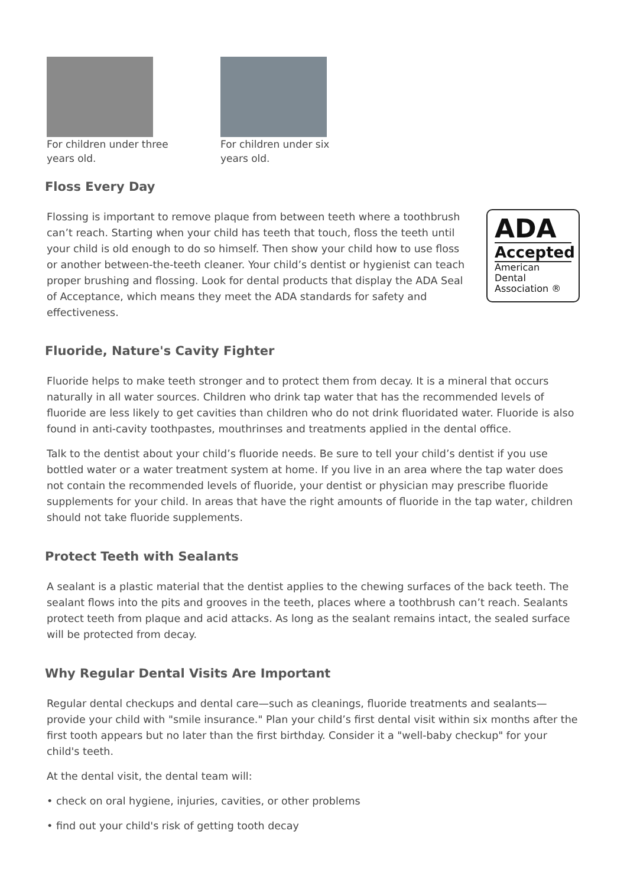For children under three years old.
For children under six years old.
Floss Every Day
Flossing is important to remove plaque from between teeth where a toothbrush can’t reach. Starting when your child has teeth that touch, floss the teeth until your child is old enough to do so himself. Then show your child how to use floss or another between-the-teeth cleaner. Your child’s dentist or hygienist can teach proper brushing and flossing. Look for dental products that display the ADA Seal of Acceptance, which means they meet the ADA standards for safety and effectiveness.
ADA
Accepted
American
Dental
Association ®
Fluoride, Nature's Cavity Fighter
Fluoride helps to make teeth stronger and to protect them from decay. It is a mineral that occurs naturally in all water sources. Children who drink tap water that has the recommended levels of fluoride are less likely to get cavities than children who do not drink fluoridated water. Fluoride is also found in anti-cavity toothpastes, mouthrinses and treatments applied in the dental office.
Talk to the dentist about your child’s fluoride needs. Be sure to tell your child’s dentist if you use bottled water or a water treatment system at home. If you live in an area where the tap water does not contain the recommended levels of fluoride, your dentist or physician may prescribe fluoride supplements for your child. In areas that have the right amounts of fluoride in the tap water, children should not take fluoride supplements.
Protect Teeth with Sealants
A sealant is a plastic material that the dentist applies to the chewing surfaces of the back teeth. The sealant flows into the pits and grooves in the teeth, places where a toothbrush can’t reach. Sealants protect teeth from plaque and acid attacks. As long as the sealant remains intact, the sealed surface will be protected from decay.
Why Regular Dental Visits Are Important
Regular dental checkups and dental care—such as cleanings, fluoride treatments and sealants—provide your child with "smile insurance." Plan your child’s first dental visit within six months after the first tooth appears but no later than the first birthday. Consider it a "well-baby checkup" for your child's teeth.
At the dental visit, the dental team will:
• check on oral hygiene, injuries, cavities, or other problems
• find out your child's risk of getting tooth decay